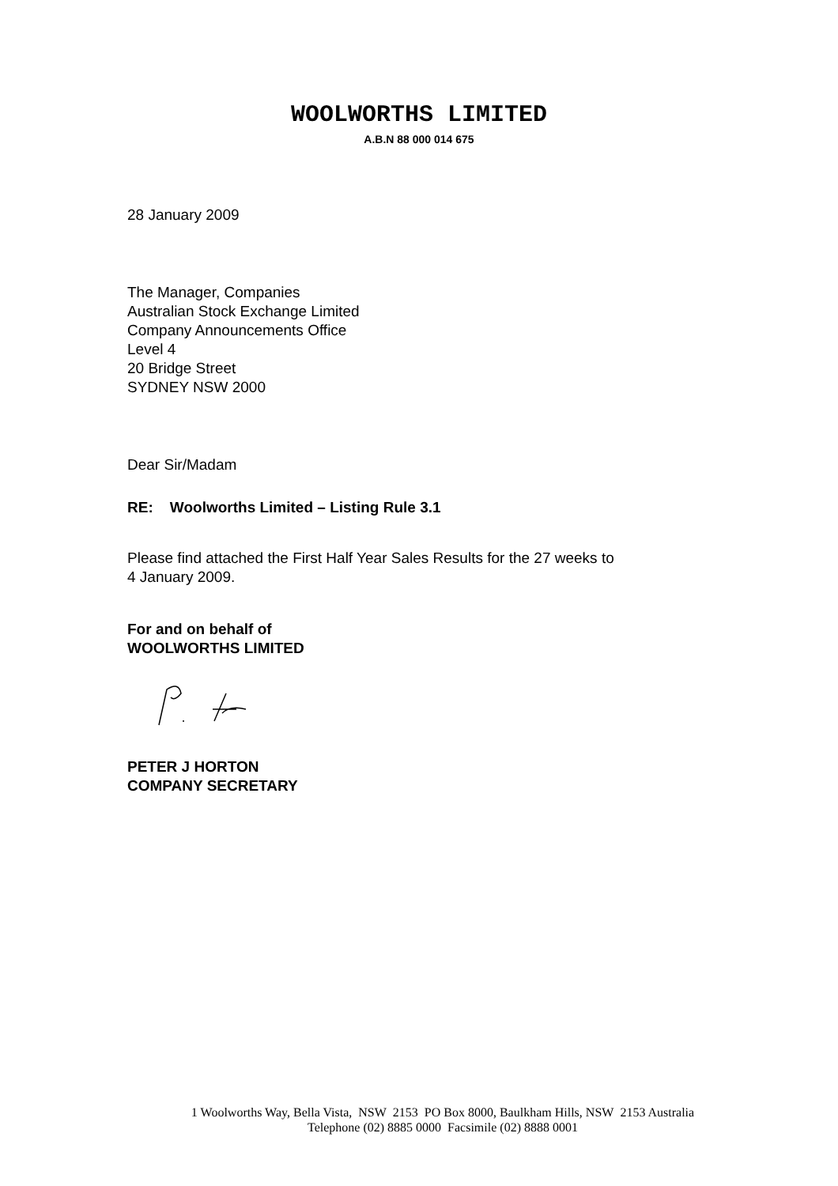WOOLWORTHS LIMITED
A.B.N 88 000 014 675
28 January 2009
The Manager, Companies
Australian Stock Exchange Limited
Company Announcements Office
Level 4
20 Bridge Street
SYDNEY NSW 2000
Dear Sir/Madam
RE: Woolworths Limited – Listing Rule 3.1
Please find attached the First Half Year Sales Results for the 27 weeks to
4 January 2009.
For and on behalf of
WOOLWORTHS LIMITED
PETER J HORTON
COMPANY SECRETARY
1 Woolworths Way, Bella Vista, NSW 2153 PO Box 8000, Baulkham Hills, NSW 2153 Australia
Telephone (02) 8885 0000 Facsimile (02) 8888 0001